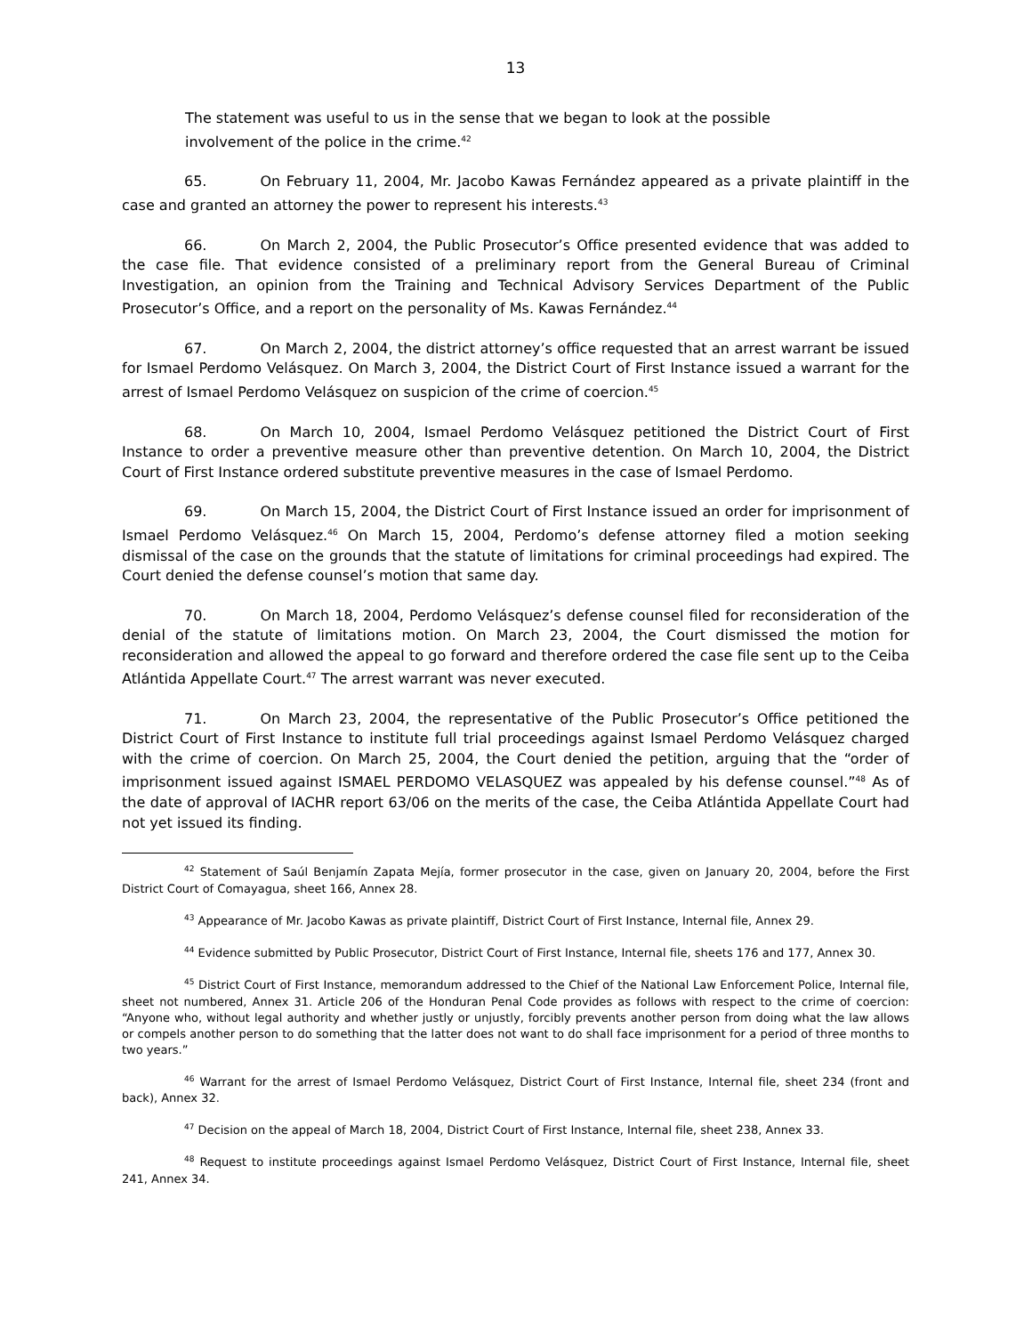13
The statement was useful to us in the sense that we began to look at the possible involvement of the police in the crime.<sup>42</sup>
65. On February 11, 2004, Mr. Jacobo Kawas Fernández appeared as a private plaintiff in the case and granted an attorney the power to represent his interests.<sup>43</sup>
66. On March 2, 2004, the Public Prosecutor’s Office presented evidence that was added to the case file. That evidence consisted of a preliminary report from the General Bureau of Criminal Investigation, an opinion from the Training and Technical Advisory Services Department of the Public Prosecutor’s Office, and a report on the personality of Ms. Kawas Fernández.<sup>44</sup>
67. On March 2, 2004, the district attorney’s office requested that an arrest warrant be issued for Ismael Perdomo Velásquez. On March 3, 2004, the District Court of First Instance issued a warrant for the arrest of Ismael Perdomo Velásquez on suspicion of the crime of coercion.<sup>45</sup>
68. On March 10, 2004, Ismael Perdomo Velásquez petitioned the District Court of First Instance to order a preventive measure other than preventive detention. On March 10, 2004, the District Court of First Instance ordered substitute preventive measures in the case of Ismael Perdomo.
69. On March 15, 2004, the District Court of First Instance issued an order for imprisonment of Ismael Perdomo Velásquez.<sup>46</sup> On March 15, 2004, Perdomo’s defense attorney filed a motion seeking dismissal of the case on the grounds that the statute of limitations for criminal proceedings had expired. The Court denied the defense counsel’s motion that same day.
70. On March 18, 2004, Perdomo Velásquez’s defense counsel filed for reconsideration of the denial of the statute of limitations motion. On March 23, 2004, the Court dismissed the motion for reconsideration and allowed the appeal to go forward and therefore ordered the case file sent up to the Ceiba Atlántida Appellate Court.<sup>47</sup> The arrest warrant was never executed.
71. On March 23, 2004, the representative of the Public Prosecutor’s Office petitioned the District Court of First Instance to institute full trial proceedings against Ismael Perdomo Velásquez charged with the crime of coercion. On March 25, 2004, the Court denied the petition, arguing that the “order of imprisonment issued against ISMAEL PERDOMO VELASQUEZ was appealed by his defense counsel.”<sup>48</sup> As of the date of approval of IACHR report 63/06 on the merits of the case, the Ceiba Atlántida Appellate Court had not yet issued its finding.
<sup>42</sup> Statement of Saúl Benjamín Zapata Mejía, former prosecutor in the case, given on January 20, 2004, before the First District Court of Comayagua, sheet 166, Annex 28.
<sup>43</sup> Appearance of Mr. Jacobo Kawas as private plaintiff, District Court of First Instance, Internal file, Annex 29.
<sup>44</sup> Evidence submitted by Public Prosecutor, District Court of First Instance, Internal file, sheets 176 and 177, Annex 30.
<sup>45</sup> District Court of First Instance, memorandum addressed to the Chief of the National Law Enforcement Police, Internal file, sheet not numbered, Annex 31. Article 206 of the Honduran Penal Code provides as follows with respect to the crime of coercion: “Anyone who, without legal authority and whether justly or unjustly, forcibly prevents another person from doing what the law allows or compels another person to do something that the latter does not want to do shall face imprisonment for a period of three months to two years.”
<sup>46</sup> Warrant for the arrest of Ismael Perdomo Velásquez, District Court of First Instance, Internal file, sheet 234 (front and back), Annex 32.
<sup>47</sup> Decision on the appeal of March 18, 2004, District Court of First Instance, Internal file, sheet 238, Annex 33.
<sup>48</sup> Request to institute proceedings against Ismael Perdomo Velásquez, District Court of First Instance, Internal file, sheet 241, Annex 34.